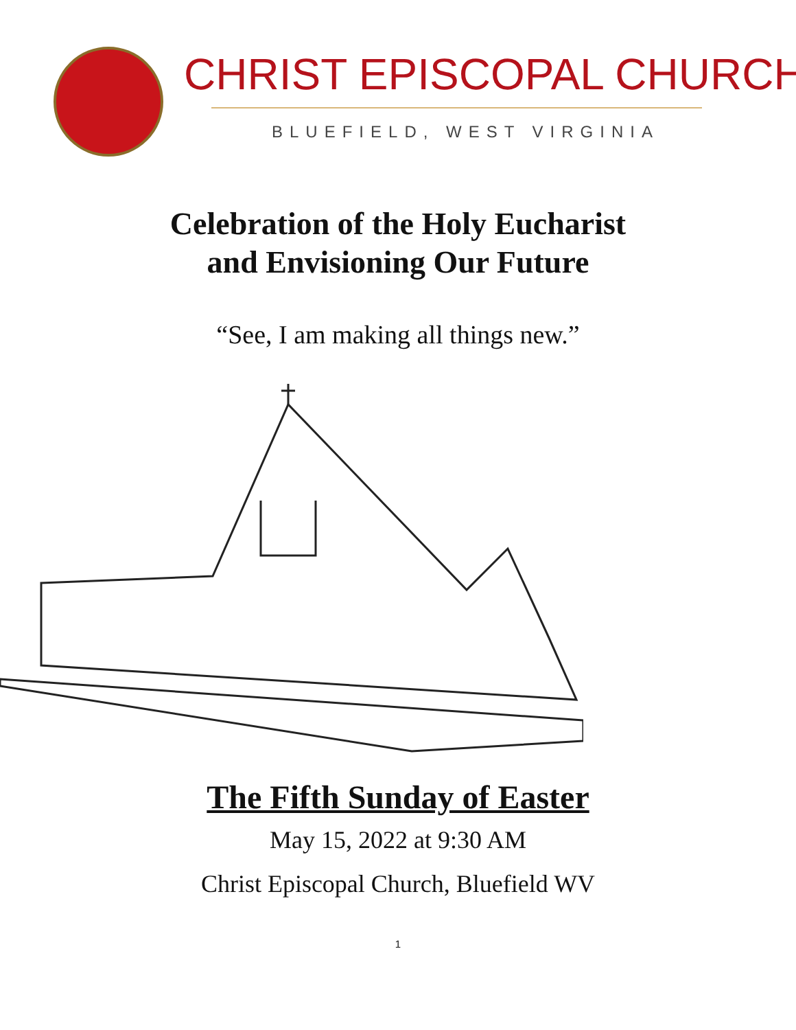CHRIST EPISCOPAL CHURCH
BLUEFIELD, WEST VIRGINIA
Celebration of the Holy Eucharist
and Envisioning Our Future
“See, I am making all things new.”
The Fifth Sunday of Easter
May 15, 2022 at 9:30 AM
Christ Episcopal Church, Bluefield WV
1